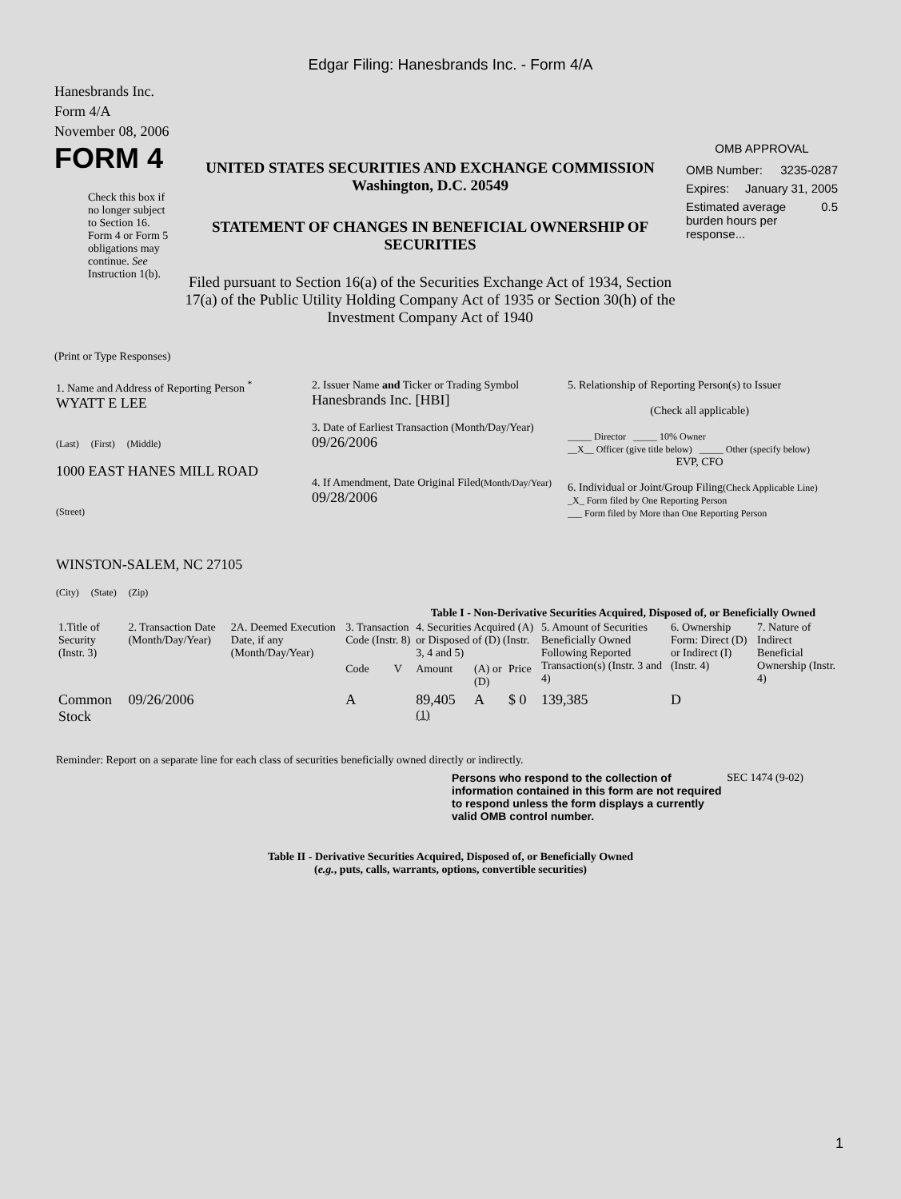Edgar Filing: Hanesbrands Inc. - Form 4/A
Hanesbrands Inc.
Form 4/A
November 08, 2006
FORM 4
Check this box if no longer subject to Section 16. Form 4 or Form 5 obligations may continue. See Instruction 1(b).
UNITED STATES SECURITIES AND EXCHANGE COMMISSION
Washington, D.C. 20549
STATEMENT OF CHANGES IN BENEFICIAL OWNERSHIP OF SECURITIES
Filed pursuant to Section 16(a) of the Securities Exchange Act of 1934, Section 17(a) of the Public Utility Holding Company Act of 1935 or Section 30(h) of the Investment Company Act of 1940
OMB APPROVAL
OMB Number: 3235-0287
Expires: January 31, 2005
Estimated average burden hours per response... 0.5
(Print or Type Responses)
1. Name and Address of Reporting Person <sup>*</sup>
WYATT E LEE
(Last) (First) (Middle)
1000 EAST HANES MILL ROAD
(Street)
WINSTON-SALEM, NC 27105
(City) (State) (Zip)
2. Issuer Name and Ticker or Trading Symbol
Hanesbrands Inc. [HBI]
3. Date of Earliest Transaction (Month/Day/Year)
09/26/2006
4. If Amendment, Date Original Filed(Month/Day/Year)
09/28/2006
5. Relationship of Reporting Person(s) to Issuer
(Check all applicable)
_____ Director _____ 10% Owner
__X__ Officer (give title below) _____ Other (specify below)
EVP, CFO
6. Individual or Joint/Group Filing(Check Applicable Line)
_X_ Form filed by One Reporting Person
___ Form filed by More than One Reporting Person
Table I - Non-Derivative Securities Acquired, Disposed of, or Beneficially Owned
| 1.Title of Security (Instr. 3) | 2. Transaction Date (Month/Day/Year) | 2A. Deemed Execution Date, if any (Month/Day/Year) | 3. Transaction Code (Instr. 8) | | 4. Securities Acquired (A) or Disposed of (D) (Instr. 3, 4 and 5) | | | 5. Amount of Securities Beneficially Owned Following Reported Transaction(s) (Instr. 3 and 4) | 6. Ownership Form: Direct (D) or Indirect (I) (Instr. 4) | 7. Nature of Indirect Beneficial Ownership (Instr. 4) |
| --- | --- | --- | --- | --- | --- | --- | --- | --- | --- | --- |
| | | | Code | V | Amount | (A) or (D) | Price | | | |
| Common Stock | 09/26/2006 | | A | | 89,405 <sup>(1)</sup> | A | $ 0 | 139,385 | D | |
Reminder: Report on a separate line for each class of securities beneficially owned directly or indirectly.
Persons who respond to the collection of information contained in this form are not required to respond unless the form displays a currently valid OMB control number.
SEC 1474 (9-02)
Table II - Derivative Securities Acquired, Disposed of, or Beneficially Owned
(e.g., puts, calls, warrants, options, convertible securities)
1